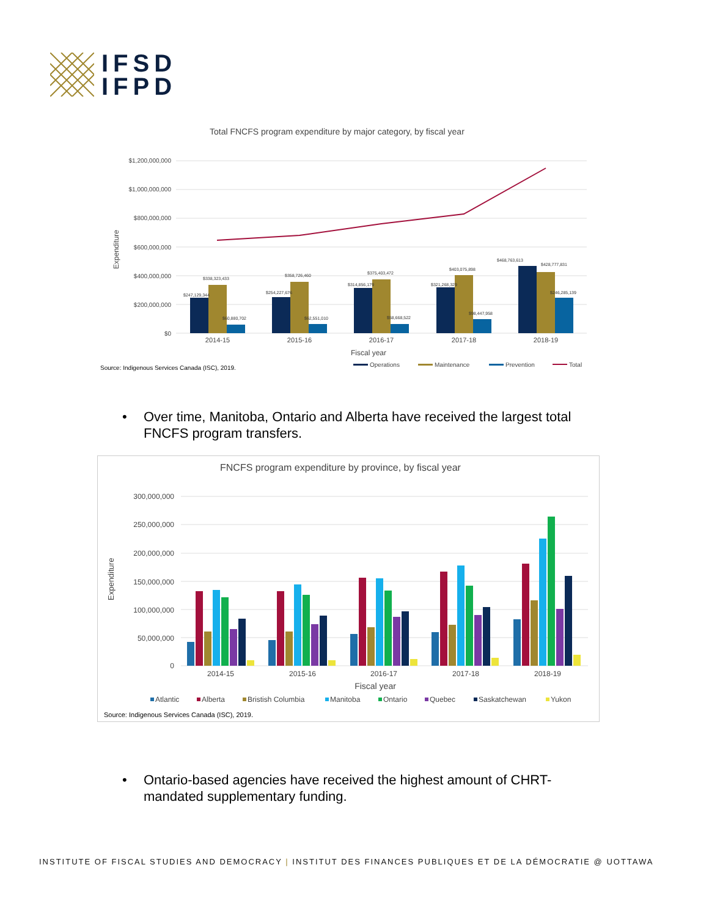IFSD
IFPD
Total FNCFS program expenditure by major category, by fiscal year
$1,200,000,000
$1,000,000,000
$800,000,000
$600,000,000
$400,000,000
$200,000,000
$0
Expenditure
$247,129,344
$338,323,433
$60,880,702
$254,227,676
$358,726,460
$62,551,010
$314,856,179
$375,403,472
$58,668,522
$321,268,329
$403,075,898
$98,447,958
$468,763,613
$428,777,831
$246,285,139
2014-15
2015-16
2016-17
2017-18
2018-19
Fiscal year
Source: Indigenous Services Canada (ISC), 2019.
Operations
Maintenance
Prevention
Total
•
Over time, Manitoba, Ontario and Alberta have received the largest total FNCFS program transfers.
FNCFS program expenditure by province, by fiscal year
300,000,000
250,000,000
200,000,000
150,000,000
100,000,000
50,000,000
0
Expenditure
2014-15
2015-16
2016-17
2017-18
2018-19
Fiscal year
Atlantic
Alberta
Bristish Columbia
Manitoba
Ontario
Quebec
Saskatchewan
Yukon
Source: Indigenous Services Canada (ISC), 2019.
•
Ontario-based agencies have received the highest amount of CHRT-mandated supplementary funding.
INSTITUTE OF FISCAL STUDIES AND DEMOCRACY | INSTITUT DES FINANCES PUBLIQUES ET DE LA DÉMOCRATIE @ UOTTAWA